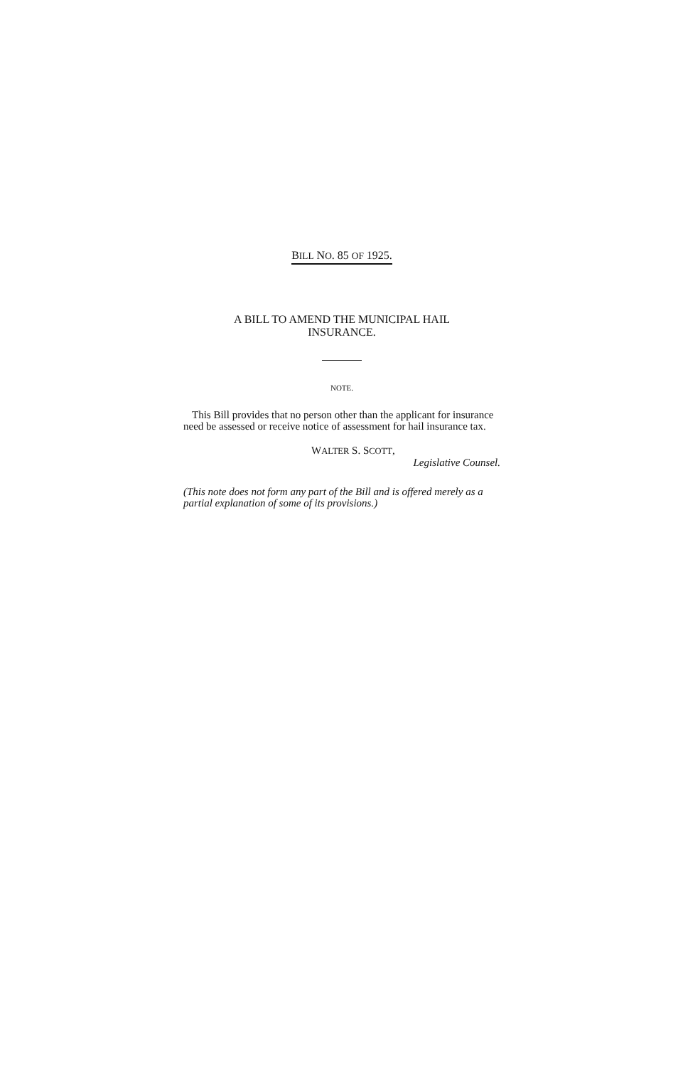BILL NO. 85 OF 1925.
A BILL TO AMEND THE MUNICIPAL HAIL
INSURANCE.
NOTE.
This Bill provides that no person other than the applicant for insurance need be assessed or receive notice of assessment for hail insurance tax.
WALTER S. SCOTT,
Legislative Counsel.
(This note does not form any part of the Bill and is offered merely as a partial explanation of some of its provisions.)